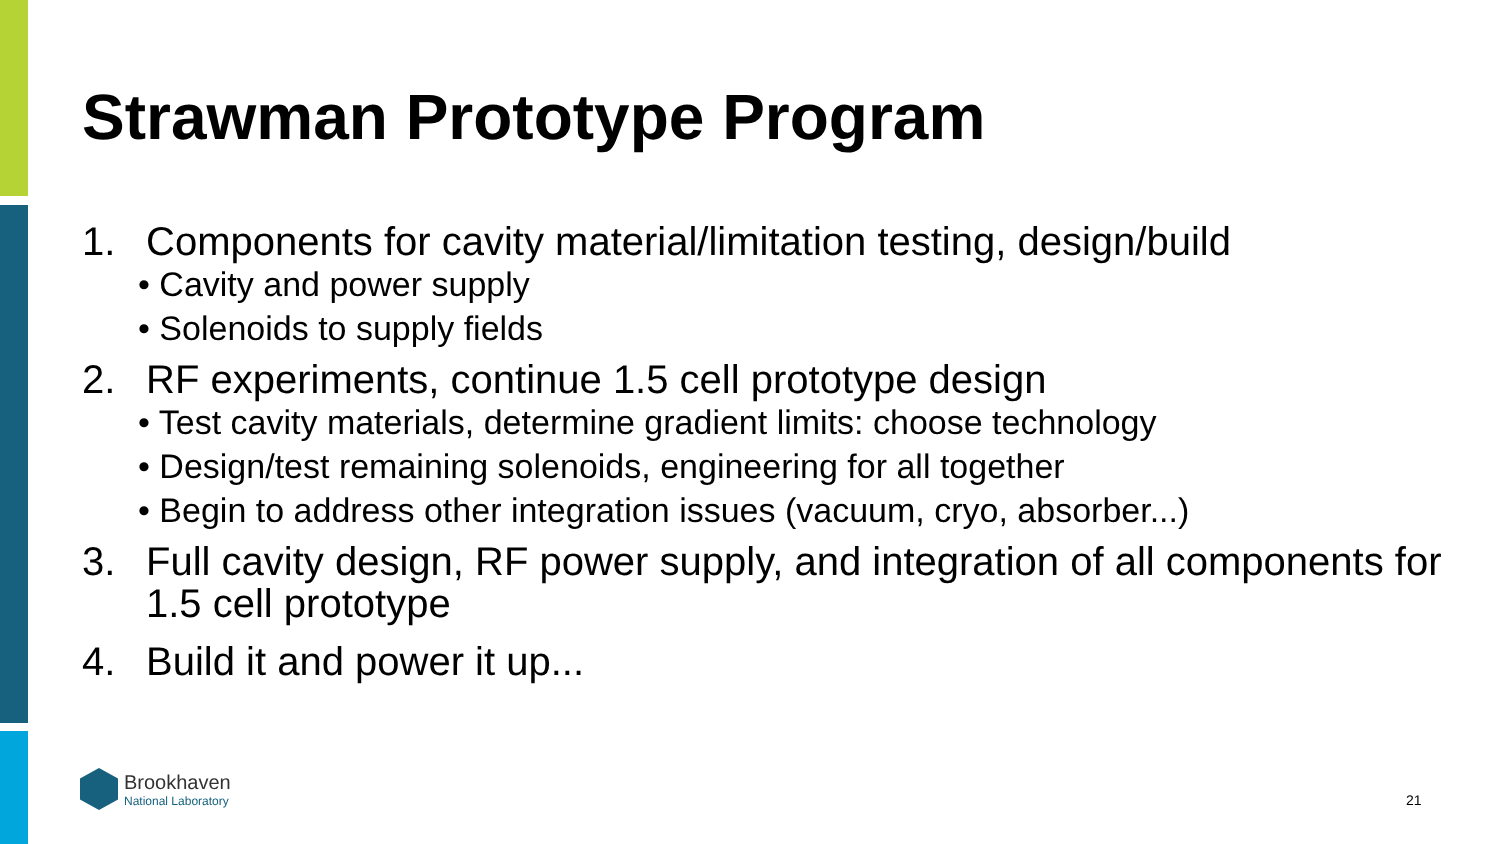Strawman Prototype Program
1. Components for cavity material/limitation testing, design/build
• Cavity and power supply
• Solenoids to supply fields
2. RF experiments, continue 1.5 cell prototype design
• Test cavity materials, determine gradient limits: choose technology
• Design/test remaining solenoids, engineering for all together
• Begin to address other integration issues (vacuum, cryo, absorber...)
3. Full cavity design, RF power supply, and integration of all components for 1.5 cell prototype
4. Build it and power it up...
Brookhaven
National Laboratory
21